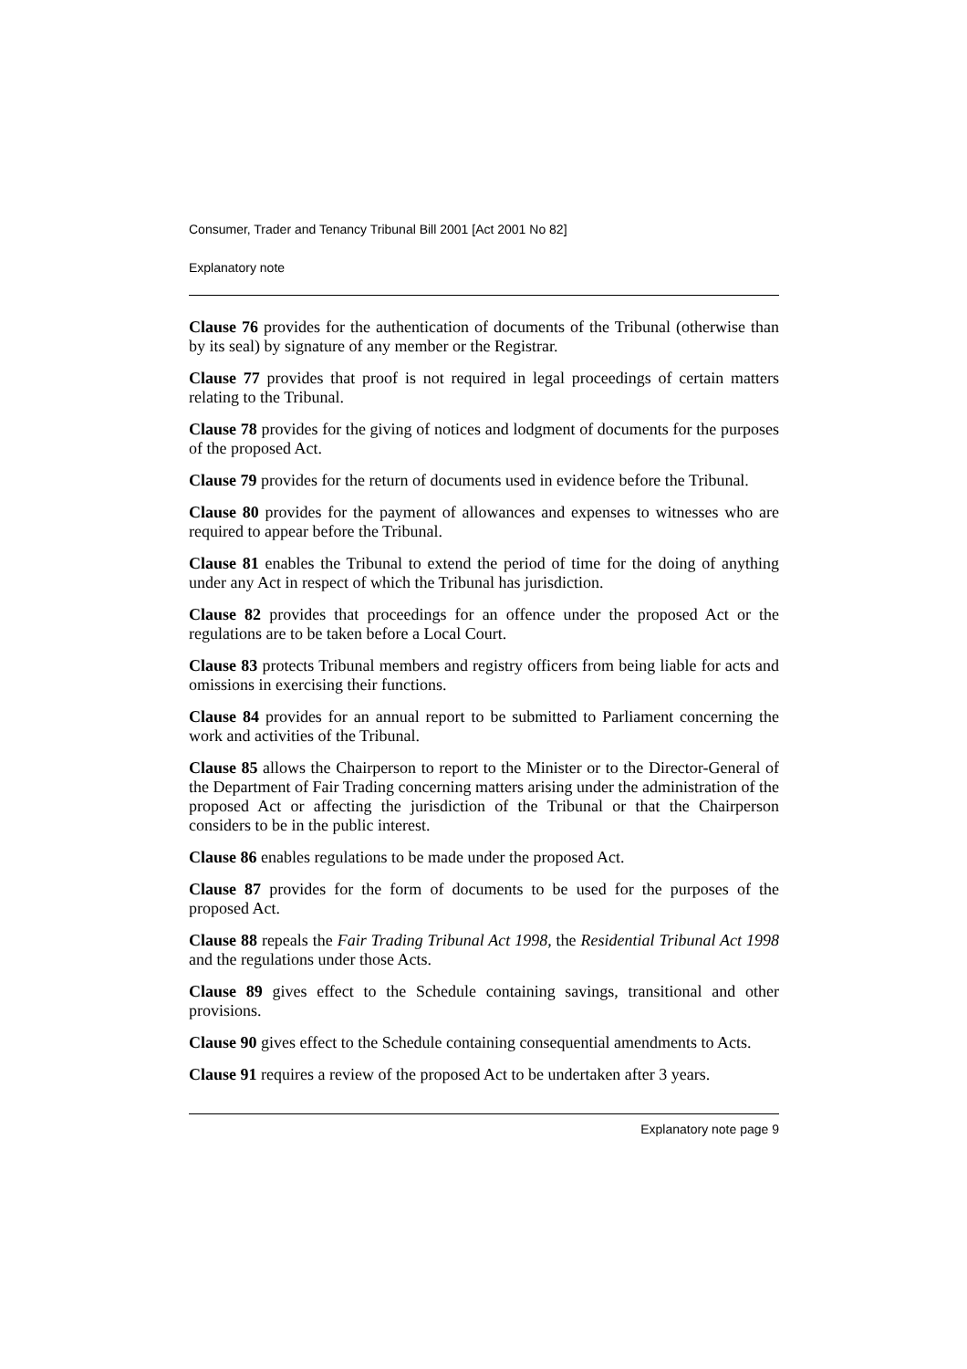Consumer, Trader and Tenancy Tribunal Bill 2001 [Act 2001 No 82]
Explanatory note
Clause 76 provides for the authentication of documents of the Tribunal (otherwise than by its seal) by signature of any member or the Registrar.
Clause 77 provides that proof is not required in legal proceedings of certain matters relating to the Tribunal.
Clause 78 provides for the giving of notices and lodgment of documents for the purposes of the proposed Act.
Clause 79 provides for the return of documents used in evidence before the Tribunal.
Clause 80 provides for the payment of allowances and expenses to witnesses who are required to appear before the Tribunal.
Clause 81 enables the Tribunal to extend the period of time for the doing of anything under any Act in respect of which the Tribunal has jurisdiction.
Clause 82 provides that proceedings for an offence under the proposed Act or the regulations are to be taken before a Local Court.
Clause 83 protects Tribunal members and registry officers from being liable for acts and omissions in exercising their functions.
Clause 84 provides for an annual report to be submitted to Parliament concerning the work and activities of the Tribunal.
Clause 85 allows the Chairperson to report to the Minister or to the Director-General of the Department of Fair Trading concerning matters arising under the administration of the proposed Act or affecting the jurisdiction of the Tribunal or that the Chairperson considers to be in the public interest.
Clause 86 enables regulations to be made under the proposed Act.
Clause 87 provides for the form of documents to be used for the purposes of the proposed Act.
Clause 88 repeals the Fair Trading Tribunal Act 1998, the Residential Tribunal Act 1998 and the regulations under those Acts.
Clause 89 gives effect to the Schedule containing savings, transitional and other provisions.
Clause 90 gives effect to the Schedule containing consequential amendments to Acts.
Clause 91 requires a review of the proposed Act to be undertaken after 3 years.
Explanatory note page 9